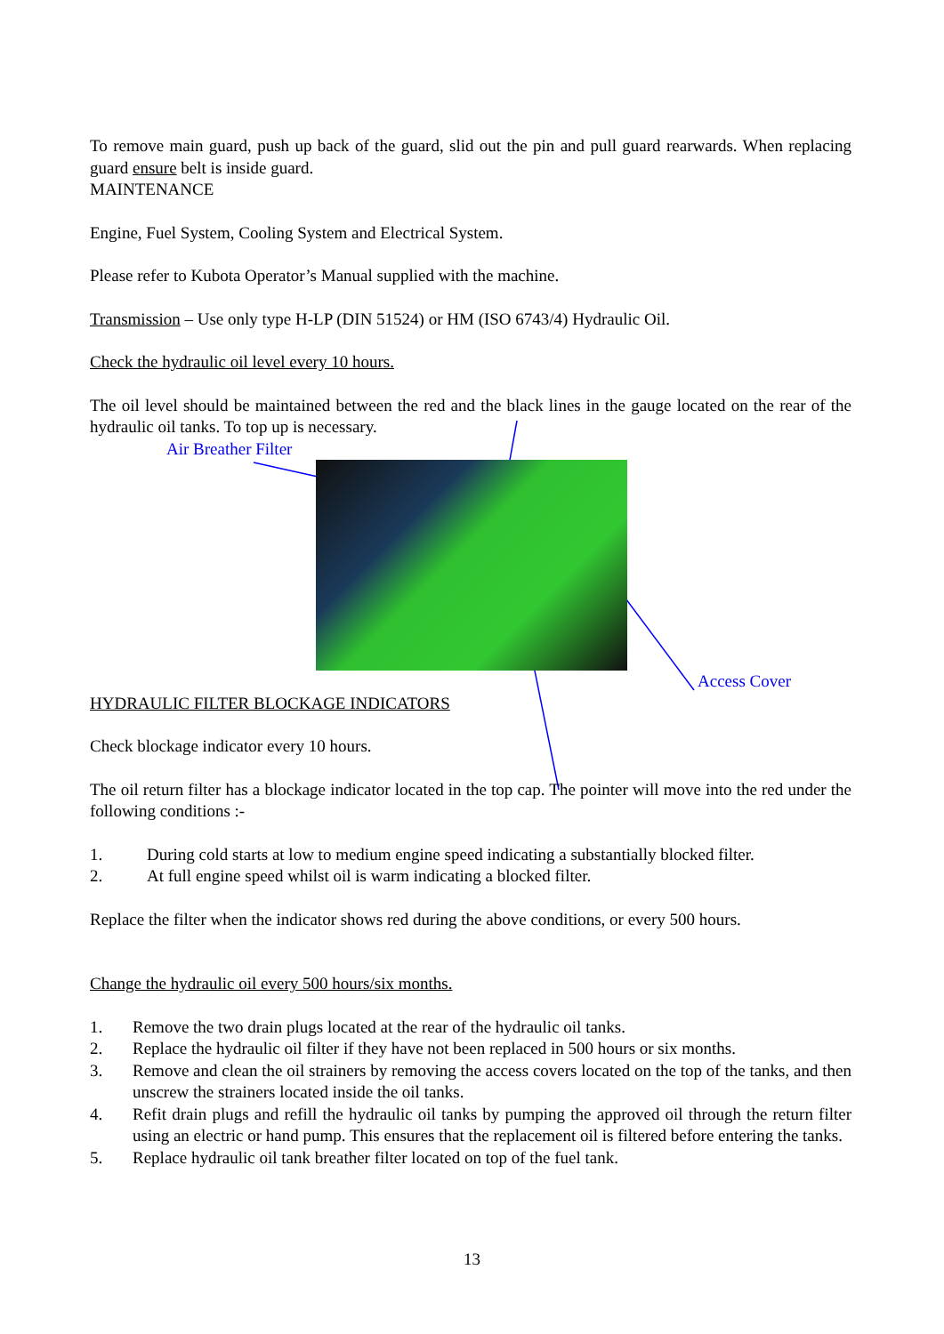To remove main guard, push up back of the guard, slid out the pin and pull guard rearwards. When replacing guard ensure belt is inside guard.
MAINTENANCE
Engine, Fuel System, Cooling System and Electrical System.
Please refer to Kubota Operator’s Manual supplied with the machine.
Transmission – Use only type H-LP (DIN 51524) or HM (ISO 6743/4) Hydraulic Oil.
Check the hydraulic oil level every 10 hours.
The oil level should be maintained between the red and the black lines in the gauge located on the rear of the hydraulic oil tanks. To top up is necessary.
Air Breather Filter
Access Cover
HYDRAULIC FILTER BLOCKAGE INDICATORS
Check blockage indicator every 10 hours.
The oil return filter has a blockage indicator located in the top cap. The pointer will move into the red under the following conditions :-
1. During cold starts at low to medium engine speed indicating a substantially blocked filter.
2. At full engine speed whilst oil is warm indicating a blocked filter.
Replace the filter when the indicator shows red during the above conditions, or every 500 hours.
Change the hydraulic oil every 500 hours/six months.
1. Remove the two drain plugs located at the rear of the hydraulic oil tanks.
2. Replace the hydraulic oil filter if they have not been replaced in 500 hours or six months.
3. Remove and clean the oil strainers by removing the access covers located on the top of the tanks, and then unscrew the strainers located inside the oil tanks.
4. Refit drain plugs and refill the hydraulic oil tanks by pumping the approved oil through the return filter using an electric or hand pump. This ensures that the replacement oil is filtered before entering the tanks.
5. Replace hydraulic oil tank breather filter located on top of the fuel tank.
13